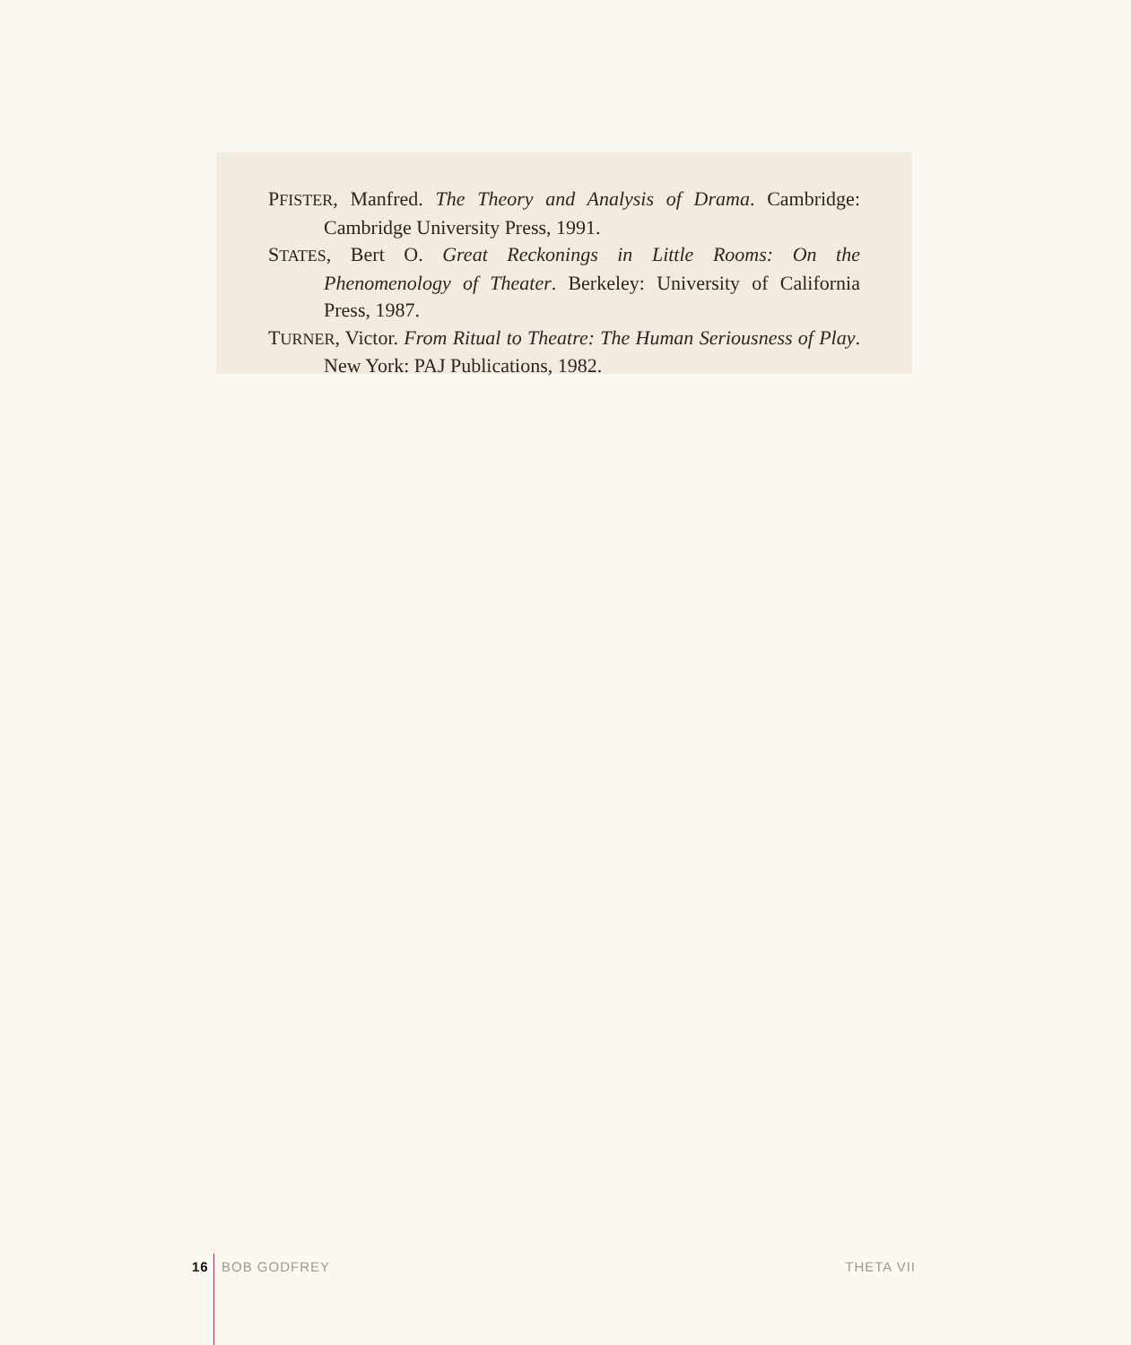PFISTER, Manfred. The Theory and Analysis of Drama. Cambridge: Cambridge University Press, 1991.
STATES, Bert O. Great Reckonings in Little Rooms: On the Phenomenology of Theater. Berkeley: University of California Press, 1987.
TURNER, Victor. From Ritual to Theatre: The Human Seriousness of Play. New York: PAJ Publications, 1982.
16 BOB GODFREY THETA VII